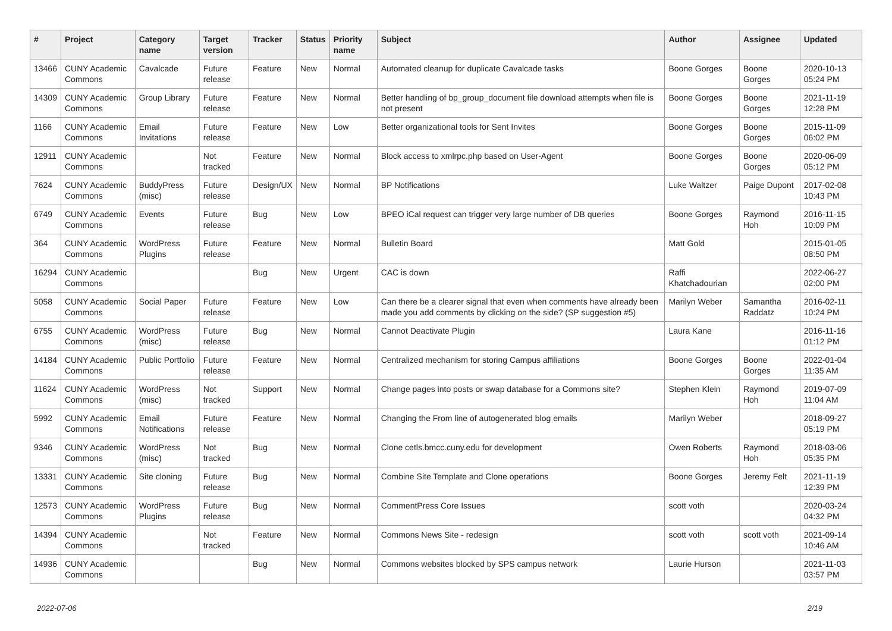| # | Project | Category name | Target version | Tracker | Status | Priority name | Subject | Author | Assignee | Updated |
| --- | --- | --- | --- | --- | --- | --- | --- | --- | --- | --- |
| 13466 | CUNY Academic Commons | Cavalcade | Future release | Feature | New | Normal | Automated cleanup for duplicate Cavalcade tasks | Boone Gorges | Boone Gorges | 2020-10-13 05:24 PM |
| 14309 | CUNY Academic Commons | Group Library | Future release | Feature | New | Normal | Better handling of bp_group_document file download attempts when file is not present | Boone Gorges | Boone Gorges | 2021-11-19 12:28 PM |
| 1166 | CUNY Academic Commons | Email Invitations | Future release | Feature | New | Low | Better organizational tools for Sent Invites | Boone Gorges | Boone Gorges | 2015-11-09 06:02 PM |
| 12911 | CUNY Academic Commons | | Not tracked | Feature | New | Normal | Block access to xmlrpc.php based on User-Agent | Boone Gorges | Boone Gorges | 2020-06-09 05:12 PM |
| 7624 | CUNY Academic Commons | BuddyPress (misc) | Future release | Design/UX | New | Normal | BP Notifications | Luke Waltzer | Paige Dupont | 2017-02-08 10:43 PM |
| 6749 | CUNY Academic Commons | Events | Future release | Bug | New | Low | BPEO iCal request can trigger very large number of DB queries | Boone Gorges | Raymond Hoh | 2016-11-15 10:09 PM |
| 364 | CUNY Academic Commons | WordPress Plugins | Future release | Feature | New | Normal | Bulletin Board | Matt Gold | | 2015-01-05 08:50 PM |
| 16294 | CUNY Academic Commons | | | Bug | New | Urgent | CAC is down | Raffi Khatchadourian | | 2022-06-27 02:00 PM |
| 5058 | CUNY Academic Commons | Social Paper | Future release | Feature | New | Low | Can there be a clearer signal that even when comments have already been made you add comments by clicking on the side? (SP suggestion #5) | Marilyn Weber | Samantha Raddatz | 2016-02-11 10:24 PM |
| 6755 | CUNY Academic Commons | WordPress (misc) | Future release | Bug | New | Normal | Cannot Deactivate Plugin | Laura Kane | | 2016-11-16 01:12 PM |
| 14184 | CUNY Academic Commons | Public Portfolio | Future release | Feature | New | Normal | Centralized mechanism for storing Campus affiliations | Boone Gorges | Boone Gorges | 2022-01-04 11:35 AM |
| 11624 | CUNY Academic Commons | WordPress (misc) | Not tracked | Support | New | Normal | Change pages into posts or swap database for a Commons site? | Stephen Klein | Raymond Hoh | 2019-07-09 11:04 AM |
| 5992 | CUNY Academic Commons | Email Notifications | Future release | Feature | New | Normal | Changing the From line of autogenerated blog emails | Marilyn Weber | | 2018-09-27 05:19 PM |
| 9346 | CUNY Academic Commons | WordPress (misc) | Not tracked | Bug | New | Normal | Clone cetls.bmcc.cuny.edu for development | Owen Roberts | Raymond Hoh | 2018-03-06 05:35 PM |
| 13331 | CUNY Academic Commons | Site cloning | Future release | Bug | New | Normal | Combine Site Template and Clone operations | Boone Gorges | Jeremy Felt | 2021-11-19 12:39 PM |
| 12573 | CUNY Academic Commons | WordPress Plugins | Future release | Bug | New | Normal | CommentPress Core Issues | scott voth | | 2020-03-24 04:32 PM |
| 14394 | CUNY Academic Commons | | Not tracked | Feature | New | Normal | Commons News Site - redesign | scott voth | scott voth | 2021-09-14 10:46 AM |
| 14936 | CUNY Academic Commons | | | Bug | New | Normal | Commons websites blocked by SPS campus network | Laurie Hurson | | 2021-11-03 03:57 PM |
2022-07-06 2/19